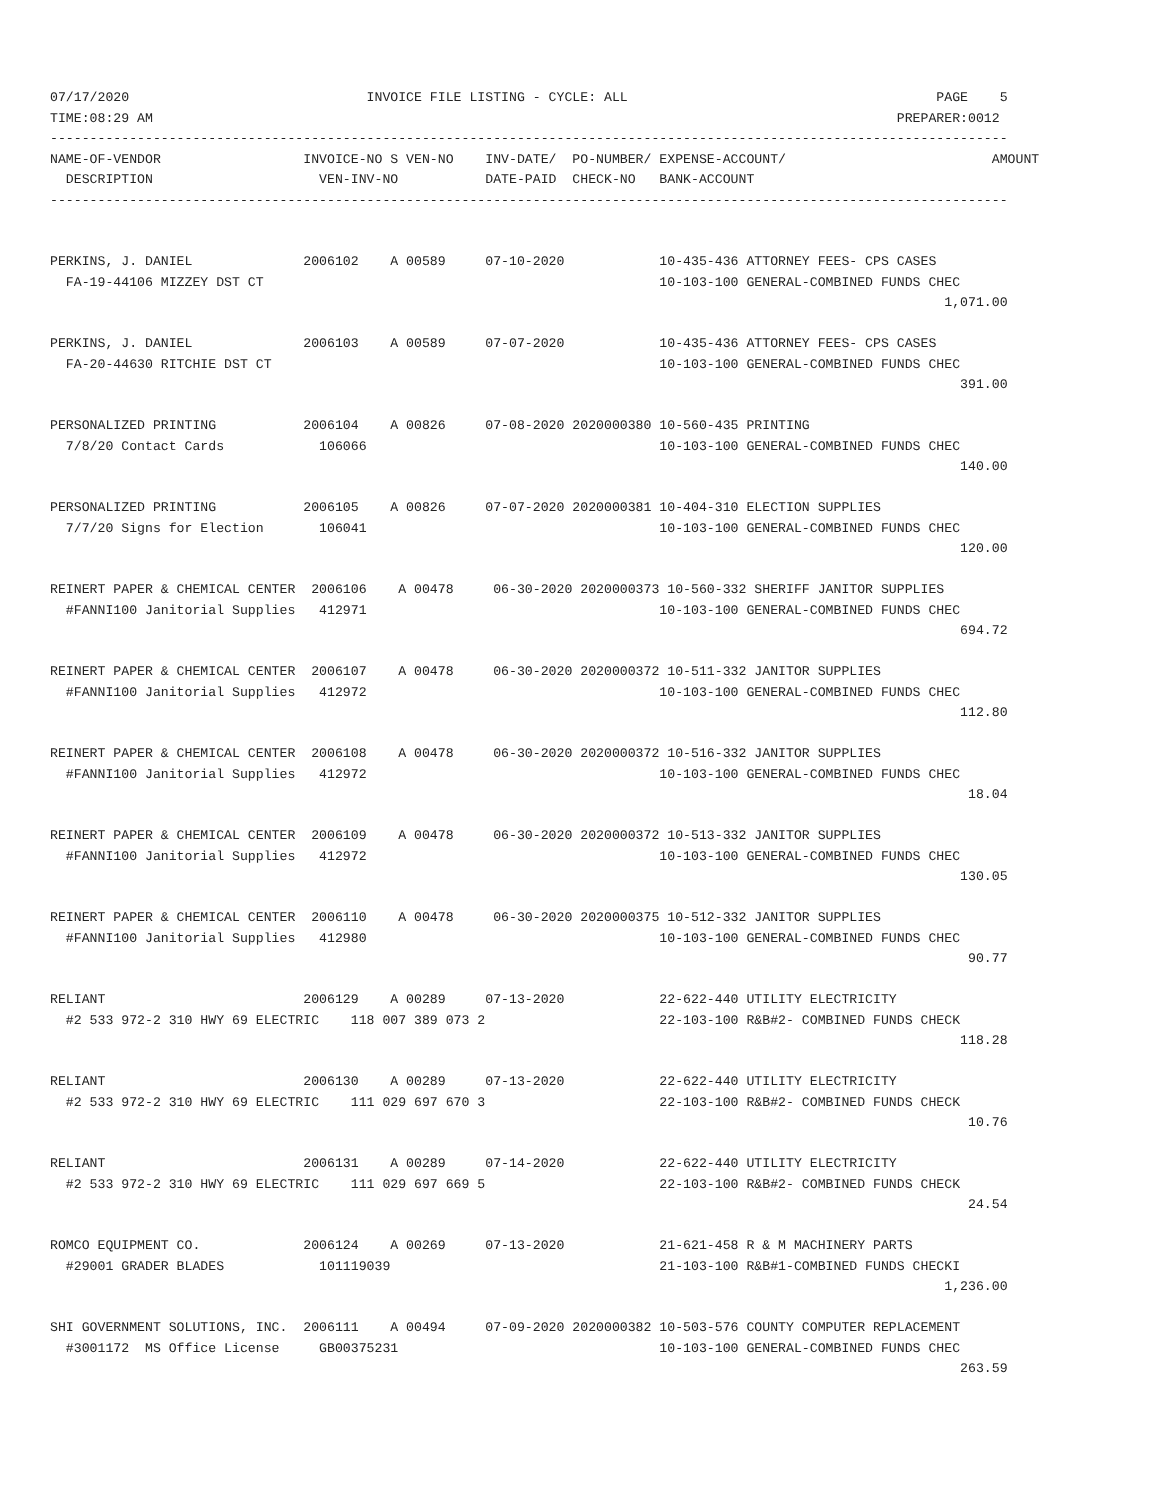07/17/2020                              INVOICE FILE LISTING - CYCLE: ALL                                       PAGE    5
TIME:08:29 AM                                                                                              PREPARER:0012
-------------------------------------------------------------------------------------------------------------------------
NAME-OF-VENDOR                  INVOICE-NO S VEN-NO    INV-DATE/  PO-NUMBER/ EXPENSE-ACCOUNT/                          AMOUNT
  DESCRIPTION                     VEN-INV-NO           DATE-PAID  CHECK-NO   BANK-ACCOUNT
-------------------------------------------------------------------------------------------------------------------------


PERKINS, J. DANIEL              2006102    A 00589     07-10-2020            10-435-436 ATTORNEY FEES- CPS CASES
  FA-19-44106 MIZZEY DST CT                                                  10-103-100 GENERAL-COMBINED FUNDS CHEC
                                                                                                                 1,071.00

PERKINS, J. DANIEL              2006103    A 00589     07-07-2020            10-435-436 ATTORNEY FEES- CPS CASES
  FA-20-44630 RITCHIE DST CT                                                 10-103-100 GENERAL-COMBINED FUNDS CHEC
                                                                                                                   391.00

PERSONALIZED PRINTING           2006104    A 00826     07-08-2020 2020000380 10-560-435 PRINTING
  7/8/20 Contact Cards            106066                                     10-103-100 GENERAL-COMBINED FUNDS CHEC
                                                                                                                   140.00

PERSONALIZED PRINTING           2006105    A 00826     07-07-2020 2020000381 10-404-310 ELECTION SUPPLIES
  7/7/20 Signs for Election       106041                                     10-103-100 GENERAL-COMBINED FUNDS CHEC
                                                                                                                   120.00

REINERT PAPER & CHEMICAL CENTER  2006106    A 00478     06-30-2020 2020000373 10-560-332 SHERIFF JANITOR SUPPLIES
  #FANNI100 Janitorial Supplies   412971                                     10-103-100 GENERAL-COMBINED FUNDS CHEC
                                                                                                                   694.72

REINERT PAPER & CHEMICAL CENTER  2006107    A 00478     06-30-2020 2020000372 10-511-332 JANITOR SUPPLIES
  #FANNI100 Janitorial Supplies   412972                                     10-103-100 GENERAL-COMBINED FUNDS CHEC
                                                                                                                   112.80

REINERT PAPER & CHEMICAL CENTER  2006108    A 00478     06-30-2020 2020000372 10-516-332 JANITOR SUPPLIES
  #FANNI100 Janitorial Supplies   412972                                     10-103-100 GENERAL-COMBINED FUNDS CHEC
                                                                                                                    18.04

REINERT PAPER & CHEMICAL CENTER  2006109    A 00478     06-30-2020 2020000372 10-513-332 JANITOR SUPPLIES
  #FANNI100 Janitorial Supplies   412972                                     10-103-100 GENERAL-COMBINED FUNDS CHEC
                                                                                                                   130.05

REINERT PAPER & CHEMICAL CENTER  2006110    A 00478     06-30-2020 2020000375 10-512-332 JANITOR SUPPLIES
  #FANNI100 Janitorial Supplies   412980                                     10-103-100 GENERAL-COMBINED FUNDS CHEC
                                                                                                                    90.77

RELIANT                         2006129    A 00289     07-13-2020            22-622-440 UTILITY ELECTRICITY
  #2 533 972-2 310 HWY 69 ELECTRIC    118 007 389 073 2                      22-103-100 R&B#2- COMBINED FUNDS CHECK
                                                                                                                   118.28

RELIANT                         2006130    A 00289     07-13-2020            22-622-440 UTILITY ELECTRICITY
  #2 533 972-2 310 HWY 69 ELECTRIC    111 029 697 670 3                      22-103-100 R&B#2- COMBINED FUNDS CHECK
                                                                                                                    10.76

RELIANT                         2006131    A 00289     07-14-2020            22-622-440 UTILITY ELECTRICITY
  #2 533 972-2 310 HWY 69 ELECTRIC    111 029 697 669 5                      22-103-100 R&B#2- COMBINED FUNDS CHECK
                                                                                                                    24.54

ROMCO EQUIPMENT CO.             2006124    A 00269     07-13-2020            21-621-458 R & M MACHINERY PARTS
  #29001 GRADER BLADES            101119039                                  21-103-100 R&B#1-COMBINED FUNDS CHECKI
                                                                                                                 1,236.00

SHI GOVERNMENT SOLUTIONS, INC.  2006111    A 00494     07-09-2020 2020000382 10-503-576 COUNTY COMPUTER REPLACEMENT
  #3001172  MS Office License     GB00375231                                 10-103-100 GENERAL-COMBINED FUNDS CHEC
                                                                                                                   263.59